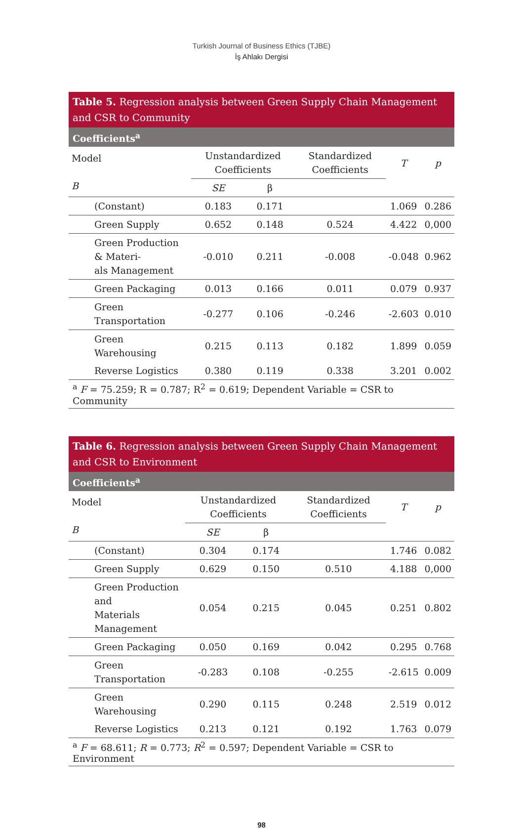Turkish Journal of Business Ethics (TJBE)
İş Ahlakı Dergisi
Table 5. Regression analysis between Green Supply Chain Management and CSR to Community
Coefficients<sup>a</sup>
| Model B | | Unstandardized Coefficients | | Standardized Coefficients | T | p |
| --- | --- | --- | --- | --- | --- | --- |
| | | SE | β | | | |
| | (Constant) | 0.183 | 0.171 | | 1.069 | 0.286 |
| | Green Supply | 0.652 | 0.148 | 0.524 | 4.422 | 0,000 |
| | Green Production & Materi- als Management | -0.010 | 0.211 | -0.008 | -0.048 | 0.962 |
| | Green Packaging | 0.013 | 0.166 | 0.011 | 0.079 | 0.937 |
| | Green Transportation | -0.277 | 0.106 | -0.246 | -2.603 | 0.010 |
| | Green Warehousing | 0.215 | 0.113 | 0.182 | 1.899 | 0.059 |
| | Reverse Logistics | 0.380 | 0.119 | 0.338 | 3.201 | 0.002 |
<sup>a</sup> F = 75.259; R = 0.787; R<sup>2</sup> = 0.619; Dependent Variable = CSR to Community
Table 6. Regression analysis between Green Supply Chain Management and CSR to Environment
Coefficients<sup>a</sup>
| Model B | | Unstandardized Coefficients | | Standardized Coefficients | T | p |
| --- | --- | --- | --- | --- | --- | --- |
| | | SE | β | | | |
| | (Constant) | 0.304 | 0.174 | | 1.746 | 0.082 |
| | Green Supply | 0.629 | 0.150 | 0.510 | 4.188 | 0,000 |
| | Green Production and Materials Management | 0.054 | 0.215 | 0.045 | 0.251 | 0.802 |
| | Green Packaging | 0.050 | 0.169 | 0.042 | 0.295 | 0.768 |
| | Green Transportation | -0.283 | 0.108 | -0.255 | -2.615 | 0.009 |
| | Green Warehousing | 0.290 | 0.115 | 0.248 | 2.519 | 0.012 |
| | Reverse Logistics | 0.213 | 0.121 | 0.192 | 1.763 | 0.079 |
<sup>a</sup> F = 68.611; R = 0.773; R<sup>2</sup> = 0.597; Dependent Variable = CSR to Environment
98